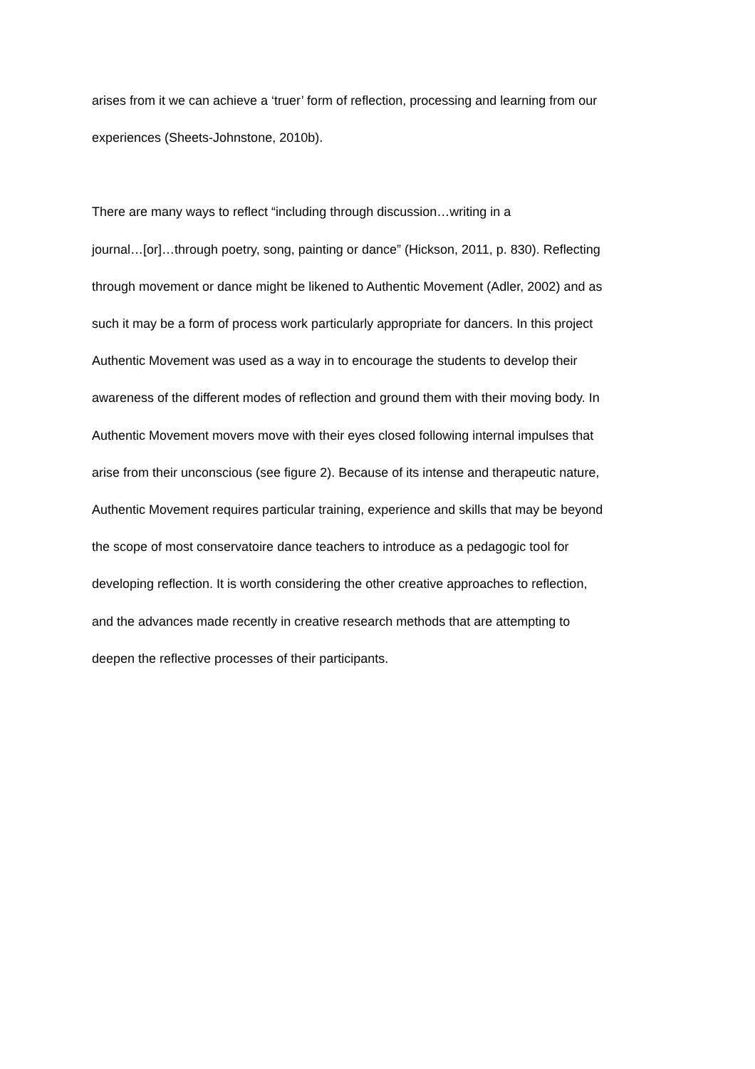arises from it we can achieve a ‘truer’ form of reflection, processing and learning from our
experiences (Sheets-Johnstone, 2010b).
There are many ways to reflect “including through discussion…writing in a
journal…[or]…through poetry, song, painting or dance” (Hickson, 2011, p. 830). Reflecting
through movement or dance might be likened to Authentic Movement (Adler, 2002) and as
such it may be a form of process work particularly appropriate for dancers. In this project
Authentic Movement was used as a way in to encourage the students to develop their
awareness of the different modes of reflection and ground them with their moving body. In
Authentic Movement movers move with their eyes closed following internal impulses that
arise from their unconscious (see figure 2). Because of its intense and therapeutic nature,
Authentic Movement requires particular training, experience and skills that may be beyond
the scope of most conservatoire dance teachers to introduce as a pedagogic tool for
developing reflection. It is worth considering the other creative approaches to reflection,
and the advances made recently in creative research methods that are attempting to
deepen the reflective processes of their participants.